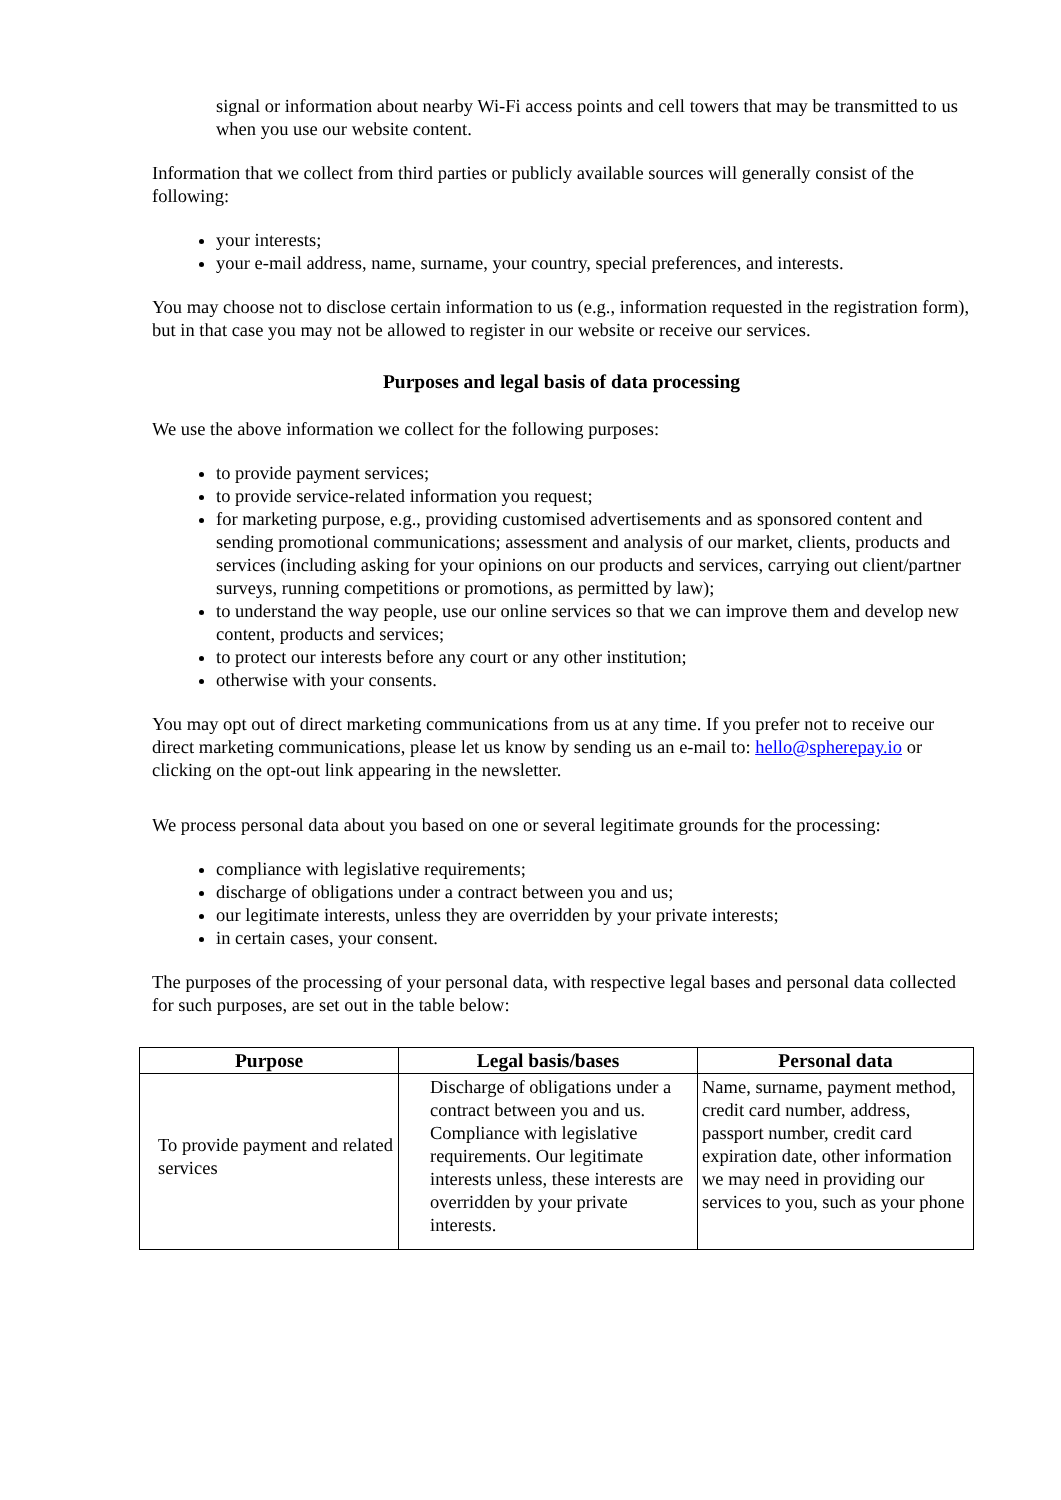signal or information about nearby Wi-Fi access points and cell towers that may be transmitted to us when you use our website content.
Information that we collect from third parties or publicly available sources will generally consist of the following:
your interests;
your e-mail address, name, surname, your country, special preferences, and interests.
You may choose not to disclose certain information to us (e.g., information requested in the registration form), but in that case you may not be allowed to register in our website or receive our services.
Purposes and legal basis of data processing
We use the above information we collect for the following purposes:
to provide payment services;
to provide service-related information you request;
for marketing purpose, e.g., providing customised advertisements and as sponsored content and sending promotional communications; assessment and analysis of our market, clients, products and services (including asking for your opinions on our products and services, carrying out client/partner surveys, running competitions or promotions, as permitted by law);
to understand the way people, use our online services so that we can improve them and develop new content, products and services;
to protect our interests before any court or any other institution;
otherwise with your consents.
You may opt out of direct marketing communications from us at any time. If you prefer not to receive our direct marketing communications, please let us know by sending us an e-mail to: hello@spherepay.io or clicking on the opt-out link appearing in the newsletter.
We process personal data about you based on one or several legitimate grounds for the processing:
compliance with legislative requirements;
discharge of obligations under a contract between you and us;
our legitimate interests, unless they are overridden by your private interests;
in certain cases, your consent.
The purposes of the processing of your personal data, with respective legal bases and personal data collected for such purposes, are set out in the table below:
| Purpose | Legal basis/bases | Personal data |
| --- | --- | --- |
| To provide payment and related services | Discharge of obligations under a contract between you and us. Compliance with legislative requirements. Our legitimate interests unless, these interests are overridden by your private interests. | Name, surname, payment method, credit card number, address, passport number, credit card expiration date, other information we may need in providing our services to you, such as your phone |